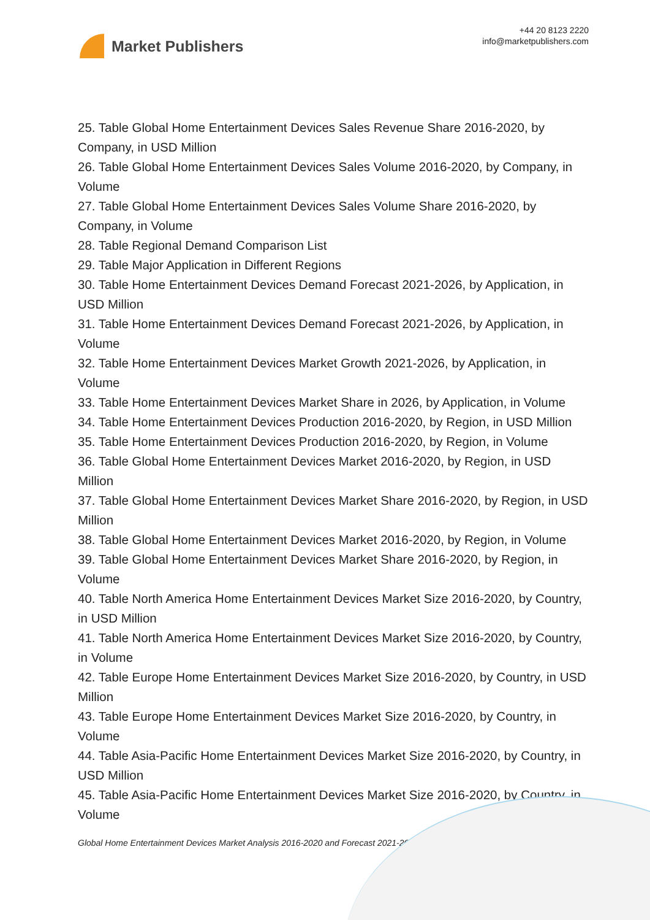Market Publishers
+44 20 8123 2220
info@marketpublishers.com
25. Table Global Home Entertainment Devices Sales Revenue Share 2016-2020, by Company, in USD Million
26. Table Global Home Entertainment Devices Sales Volume 2016-2020, by Company, in Volume
27. Table Global Home Entertainment Devices Sales Volume Share 2016-2020, by Company, in Volume
28. Table Regional Demand Comparison List
29. Table Major Application in Different Regions
30. Table Home Entertainment Devices Demand Forecast 2021-2026, by Application, in USD Million
31. Table Home Entertainment Devices Demand Forecast 2021-2026, by Application, in Volume
32. Table Home Entertainment Devices Market Growth 2021-2026, by Application, in Volume
33. Table Home Entertainment Devices Market Share in 2026, by Application, in Volume
34. Table Home Entertainment Devices Production 2016-2020, by Region, in USD Million
35. Table Home Entertainment Devices Production 2016-2020, by Region, in Volume
36. Table Global Home Entertainment Devices Market 2016-2020, by Region, in USD Million
37. Table Global Home Entertainment Devices Market Share 2016-2020, by Region, in USD Million
38. Table Global Home Entertainment Devices Market 2016-2020, by Region, in Volume
39. Table Global Home Entertainment Devices Market Share 2016-2020, by Region, in Volume
40. Table North America Home Entertainment Devices Market Size 2016-2020, by Country, in USD Million
41. Table North America Home Entertainment Devices Market Size 2016-2020, by Country, in Volume
42. Table Europe Home Entertainment Devices Market Size 2016-2020, by Country, in USD Million
43. Table Europe Home Entertainment Devices Market Size 2016-2020, by Country, in Volume
44. Table Asia-Pacific Home Entertainment Devices Market Size 2016-2020, by Country, in USD Million
45. Table Asia-Pacific Home Entertainment Devices Market Size 2016-2020, by Country, in Volume
Global Home Entertainment Devices Market Analysis 2016-2020 and Forecast 2021-2026